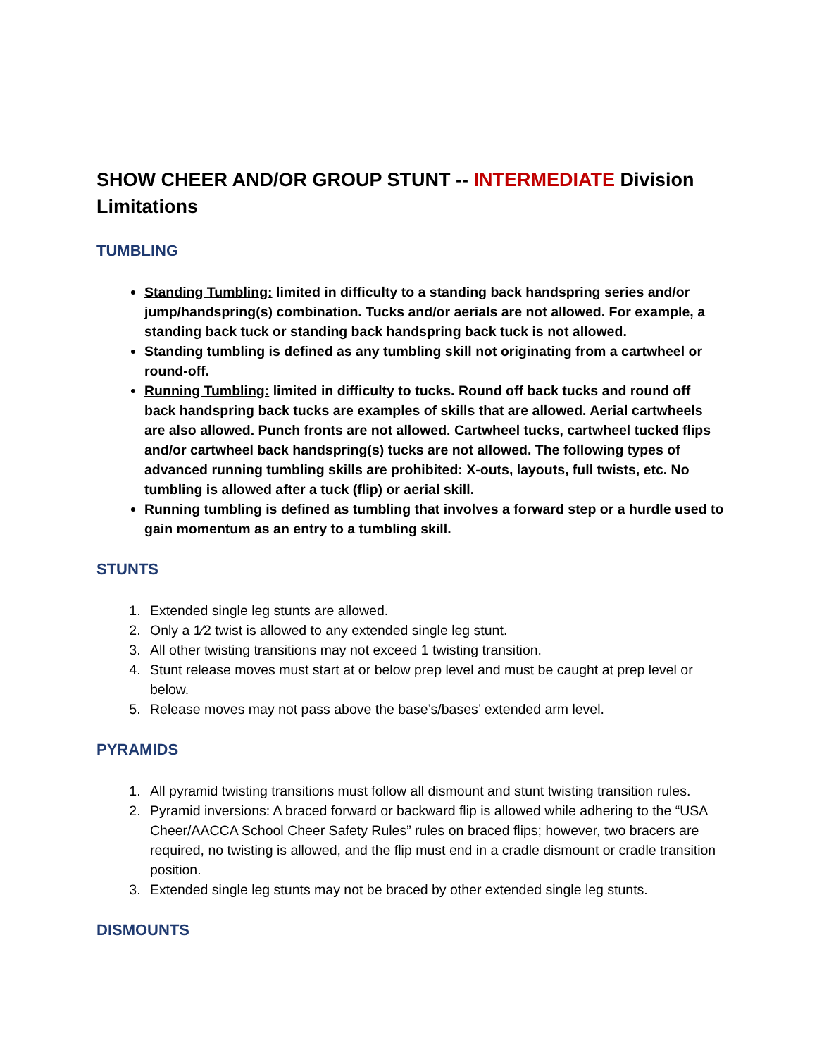SHOW CHEER AND/OR GROUP STUNT -- INTERMEDIATE Division Limitations
TUMBLING
Standing Tumbling: limited in difficulty to a standing back handspring series and/or jump/handspring(s) combination. Tucks and/or aerials are not allowed. For example, a standing back tuck or standing back handspring back tuck is not allowed.
Standing tumbling is defined as any tumbling skill not originating from a cartwheel or round-off.
Running Tumbling: limited in difficulty to tucks. Round off back tucks and round off back handspring back tucks are examples of skills that are allowed. Aerial cartwheels are also allowed. Punch fronts are not allowed. Cartwheel tucks, cartwheel tucked flips and/or cartwheel back handspring(s) tucks are not allowed. The following types of advanced running tumbling skills are prohibited: X-outs, layouts, full twists, etc. No tumbling is allowed after a tuck (flip) or aerial skill.
Running tumbling is defined as tumbling that involves a forward step or a hurdle used to gain momentum as an entry to a tumbling skill.
STUNTS
1. Extended single leg stunts are allowed.
2. Only a 1⁄2 twist is allowed to any extended single leg stunt.
3. All other twisting transitions may not exceed 1 twisting transition.
4. Stunt release moves must start at or below prep level and must be caught at prep level or below.
5. Release moves may not pass above the base’s/bases’ extended arm level.
PYRAMIDS
1. All pyramid twisting transitions must follow all dismount and stunt twisting transition rules.
2. Pyramid inversions: A braced forward or backward flip is allowed while adhering to the “USA Cheer/AACCA School Cheer Safety Rules” rules on braced flips; however, two bracers are required, no twisting is allowed, and the flip must end in a cradle dismount or cradle transition position.
3. Extended single leg stunts may not be braced by other extended single leg stunts.
DISMOUNTS